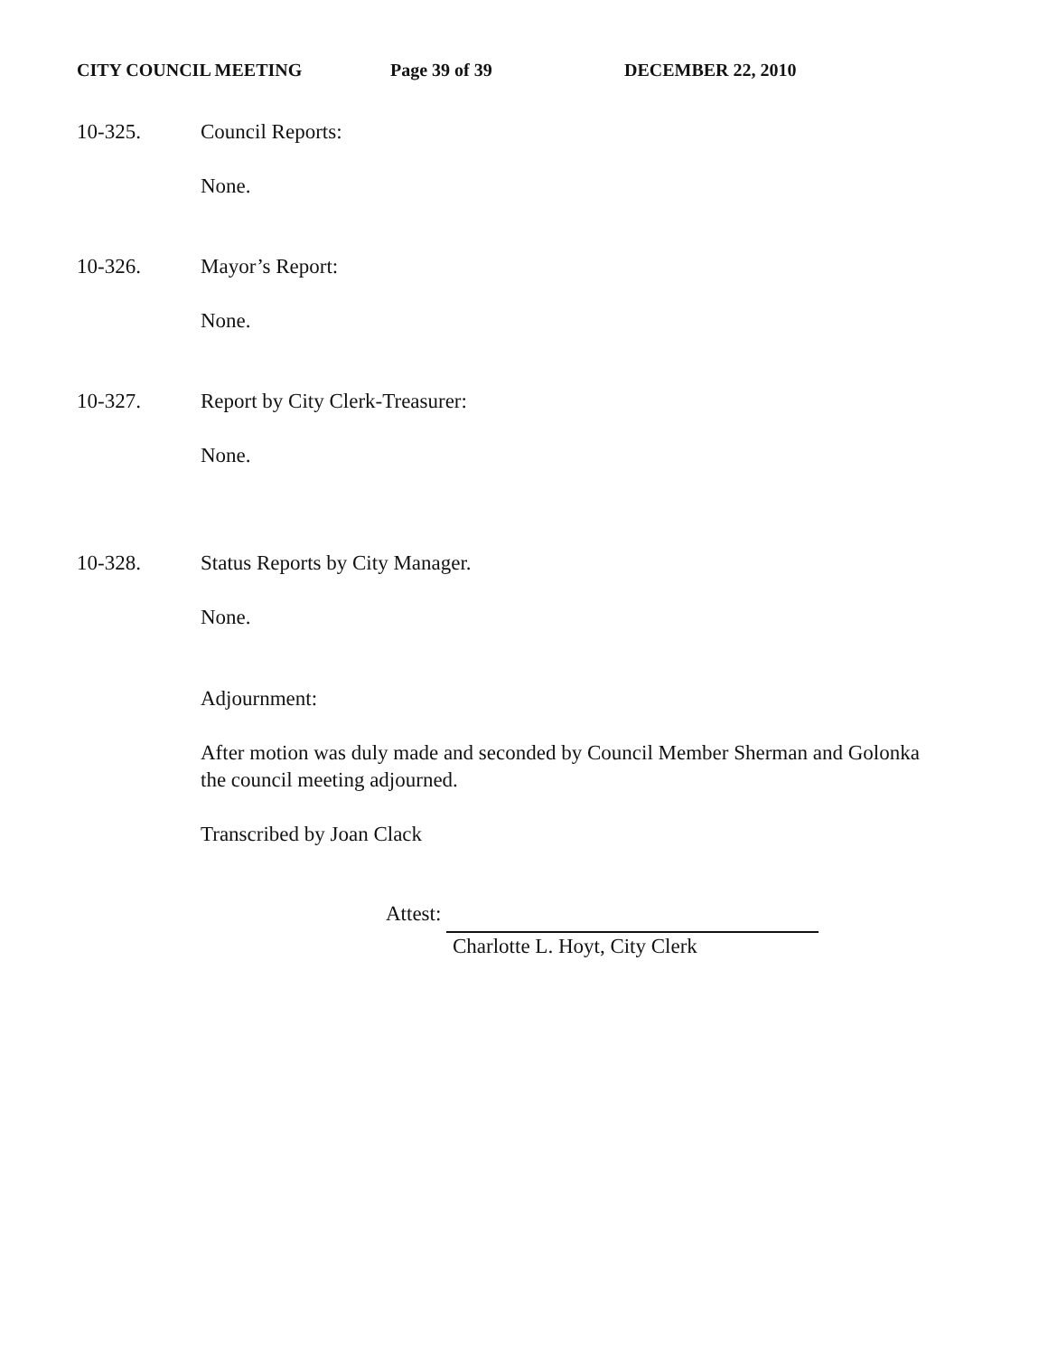CITY COUNCIL MEETING Page 39 of 39 DECEMBER 22, 2010
10-325. Council Reports:
None.
10-326. Mayor’s Report:
None.
10-327. Report by City Clerk-Treasurer:
None.
10-328. Status Reports by City Manager.
None.
Adjournment:
After motion was duly made and seconded by Council Member Sherman and Golonka the council meeting adjourned.
Transcribed by Joan Clack
Attest:
Charlotte L. Hoyt, City Clerk